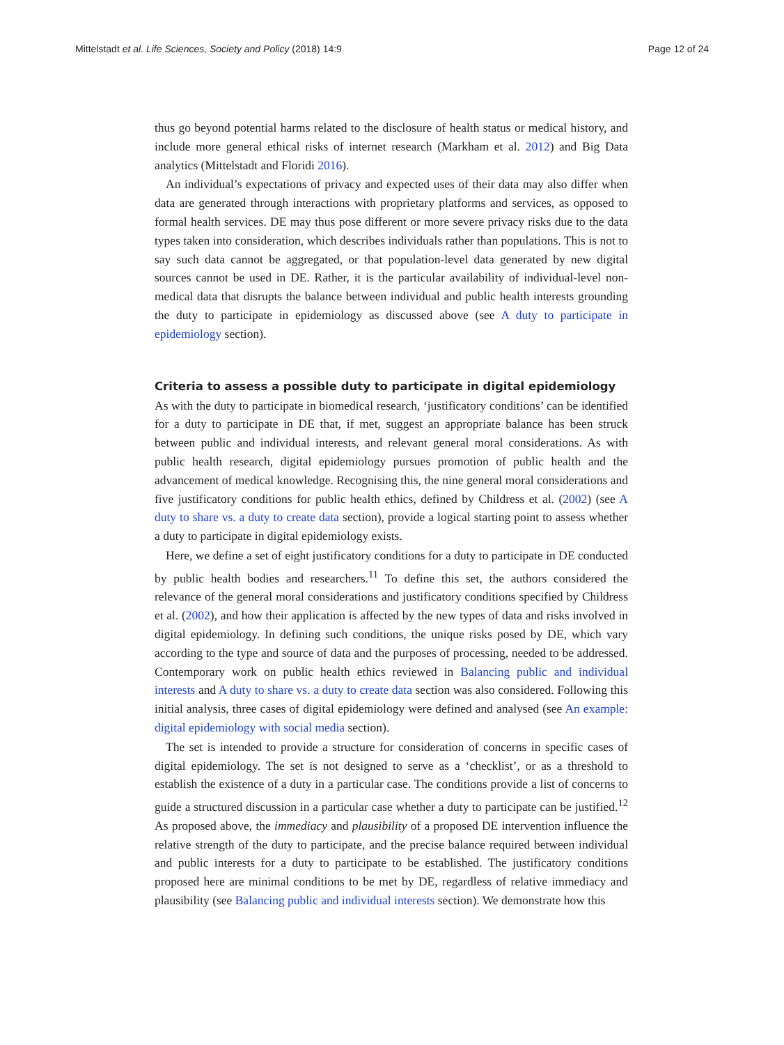Mittelstadt et al. Life Sciences, Society and Policy (2018) 14:9 Page 12 of 24
thus go beyond potential harms related to the disclosure of health status or medical history, and include more general ethical risks of internet research (Markham et al. 2012) and Big Data analytics (Mittelstadt and Floridi 2016).
An individual’s expectations of privacy and expected uses of their data may also differ when data are generated through interactions with proprietary platforms and services, as opposed to formal health services. DE may thus pose different or more severe privacy risks due to the data types taken into consideration, which describes individuals rather than populations. This is not to say such data cannot be aggregated, or that population-level data generated by new digital sources cannot be used in DE. Rather, it is the particular availability of individual-level non-medical data that disrupts the balance between individual and public health interests grounding the duty to participate in epidemiology as discussed above (see A duty to participate in epidemiology section).
Criteria to assess a possible duty to participate in digital epidemiology
As with the duty to participate in biomedical research, ‘justificatory conditions’ can be identified for a duty to participate in DE that, if met, suggest an appropriate balance has been struck between public and individual interests, and relevant general moral considerations. As with public health research, digital epidemiology pursues promotion of public health and the advancement of medical knowledge. Recognising this, the nine general moral considerations and five justificatory conditions for public health ethics, defined by Childress et al. (2002) (see A duty to share vs. a duty to create data section), provide a logical starting point to assess whether a duty to participate in digital epidemiology exists.
Here, we define a set of eight justificatory conditions for a duty to participate in DE conducted by public health bodies and researchers.<sup>11</sup> To define this set, the authors considered the relevance of the general moral considerations and justificatory conditions specified by Childress et al. (2002), and how their application is affected by the new types of data and risks involved in digital epidemiology. In defining such conditions, the unique risks posed by DE, which vary according to the type and source of data and the purposes of processing, needed to be addressed. Contemporary work on public health ethics reviewed in Balancing public and individual interests and A duty to share vs. a duty to create data section was also considered. Following this initial analysis, three cases of digital epidemiology were defined and analysed (see An example: digital epidemiology with social media section).
The set is intended to provide a structure for consideration of concerns in specific cases of digital epidemiology. The set is not designed to serve as a ‘checklist’, or as a threshold to establish the existence of a duty in a particular case. The conditions provide a list of concerns to guide a structured discussion in a particular case whether a duty to participate can be justified.<sup>12</sup> As proposed above, the immediacy and plausibility of a proposed DE intervention influence the relative strength of the duty to participate, and the precise balance required between individual and public interests for a duty to participate to be established. The justificatory conditions proposed here are minimal conditions to be met by DE, regardless of relative immediacy and plausibility (see Balancing public and individual interests section). We demonstrate how this